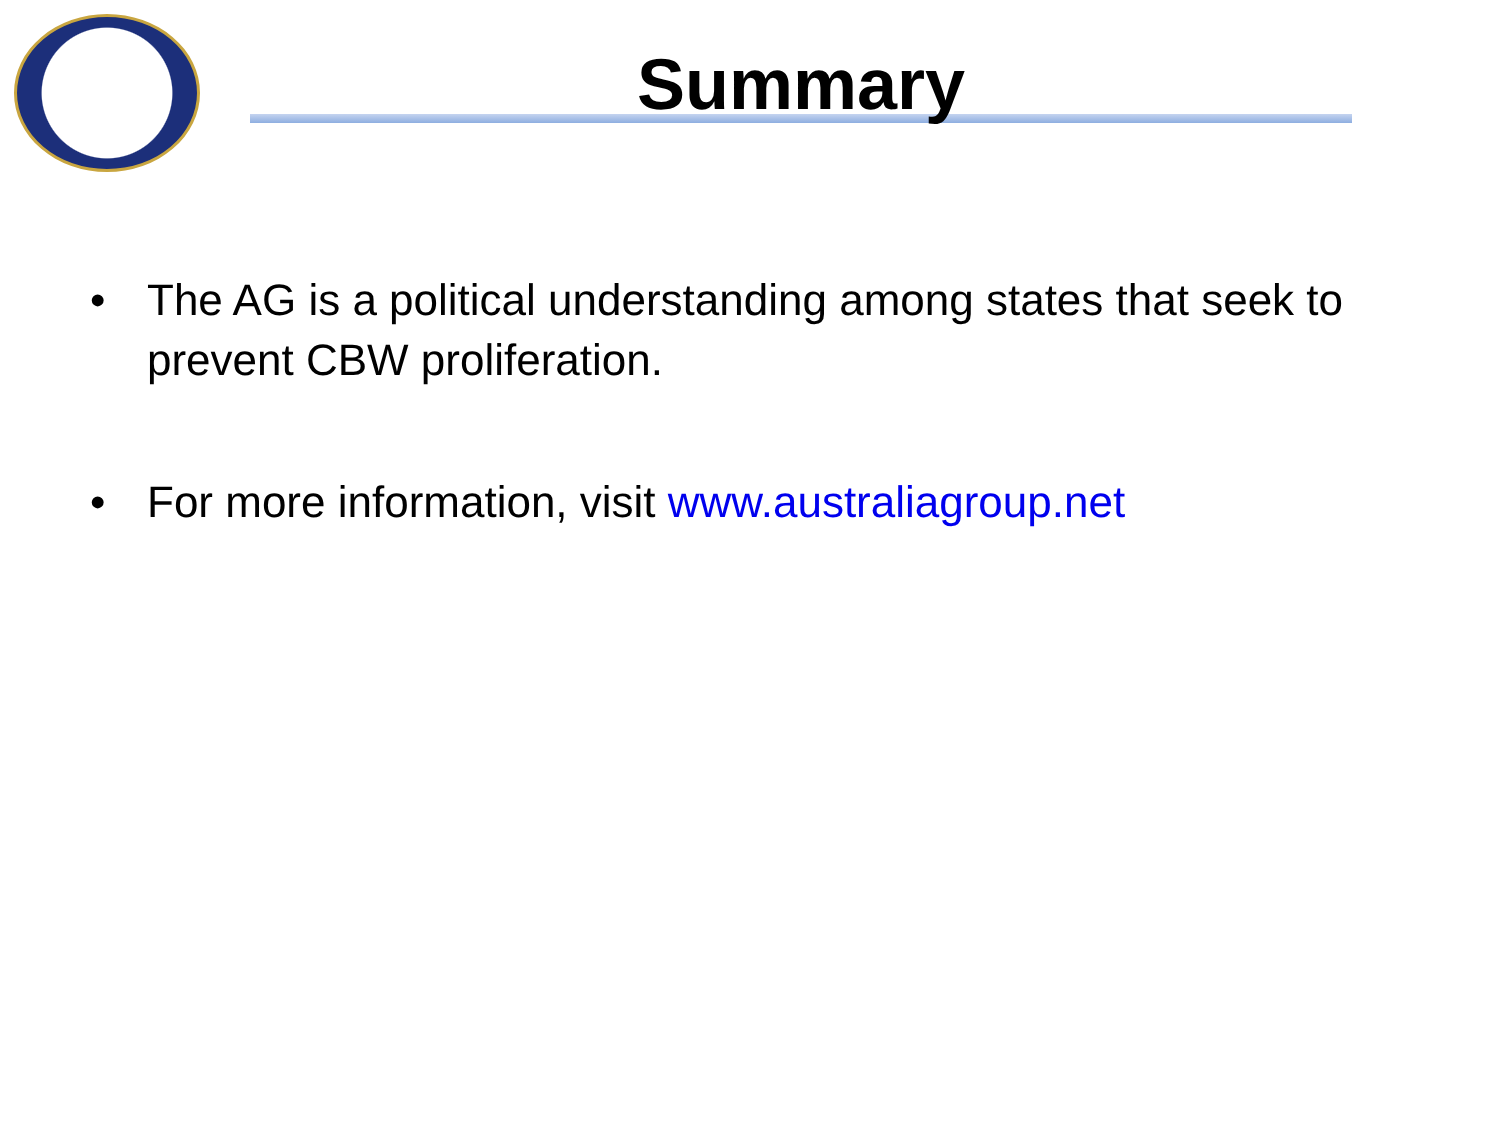Summary
• The AG is a political understanding among states that seek to prevent CBW proliferation.
• For more information, visit www.australiagroup.net